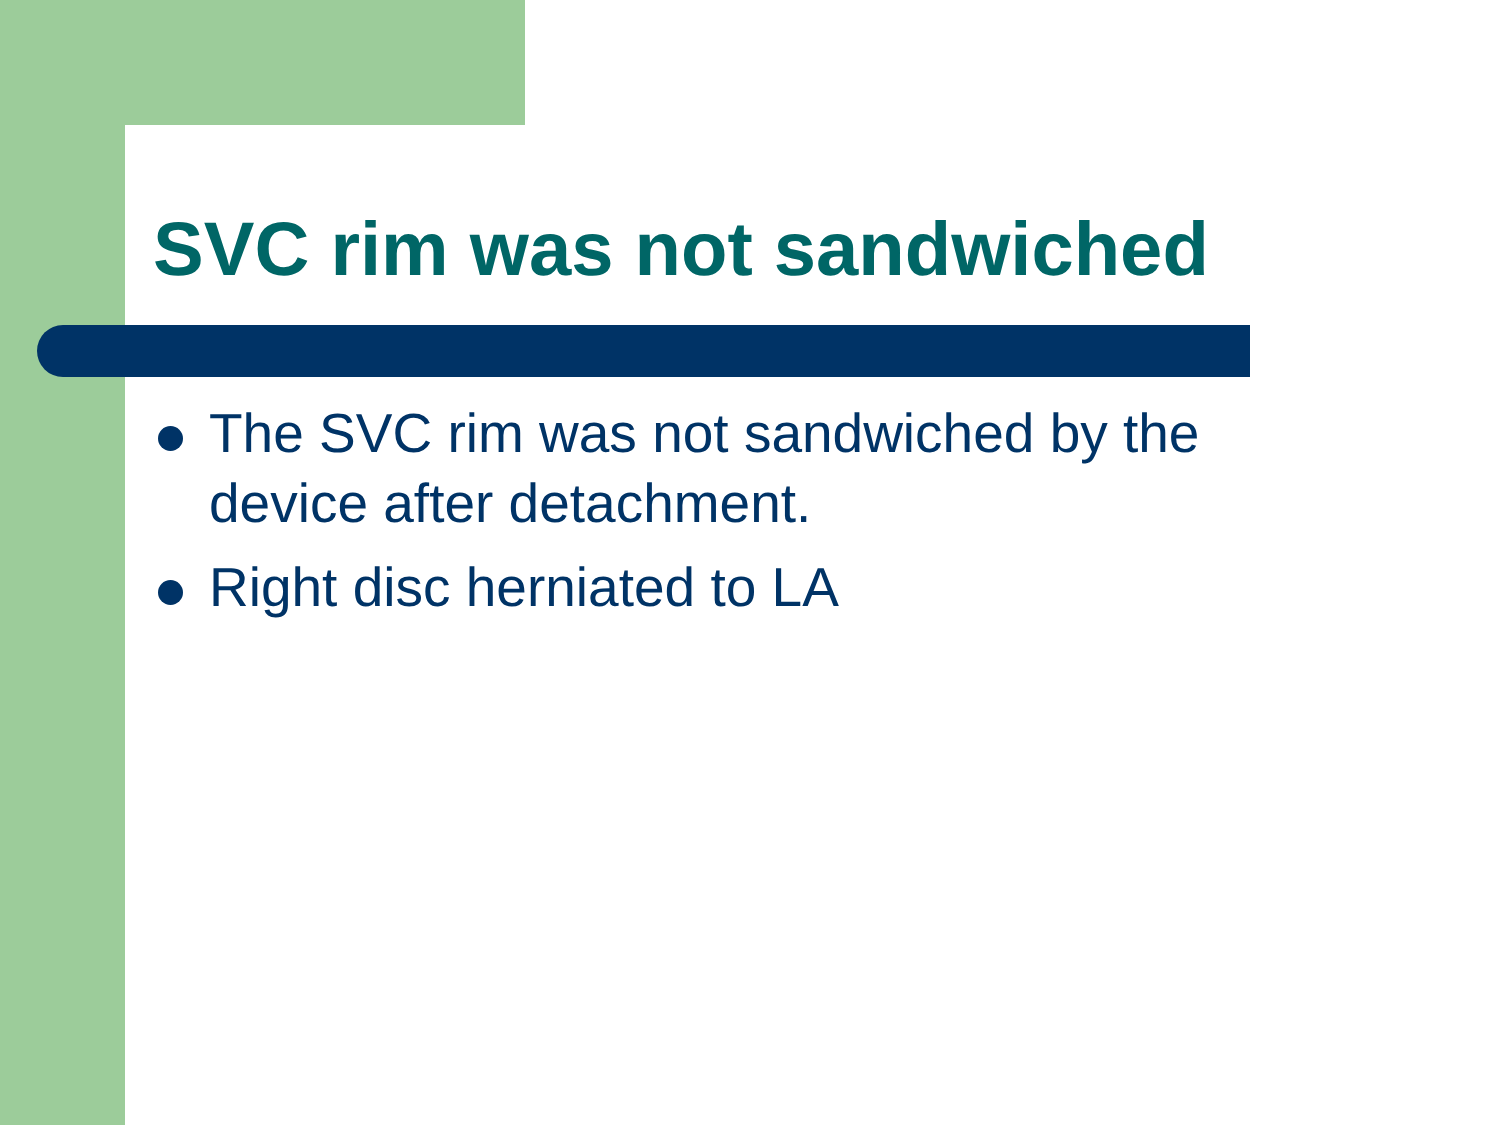SVC rim was not sandwiched
The SVC rim was not sandwiched by the device after detachment.
Right disc herniated to LA